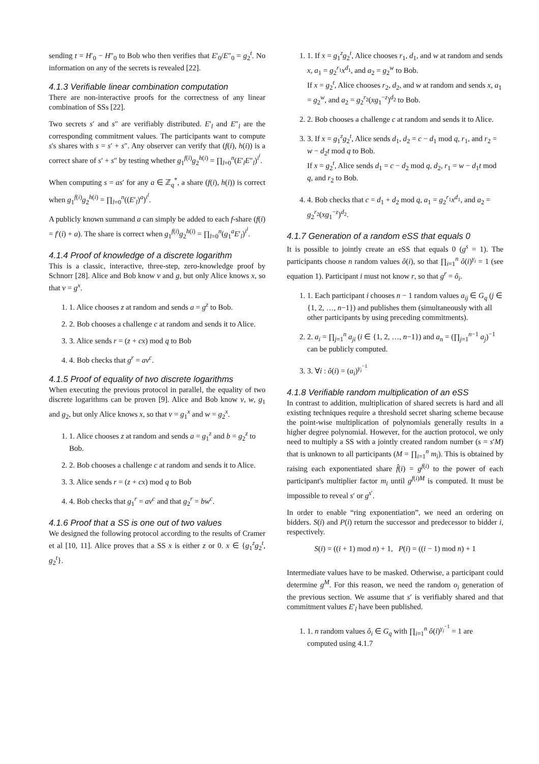sending t = H′<sub>0</sub> − H″<sub>0</sub> to Bob who then verifies that E′<sub>0</sub>/E″<sub>0</sub> = g<sub>2</sub><sup>t</sup>. No information on any of the secrets is revealed [22].
4.1.3 Verifiable linear combination computation
There are non-interactive proofs for the correctness of any linear combination of SSs [22].
Two secrets s′ and s″ are verifiably distributed. E′<sub>l</sub> and E″<sub>l</sub> are the corresponding commitment values. The participants want to compute s's shares with s = s′ + s″. Any observer can verify that (f(i), h(i)) is a correct share of s′ + s″ by testing whether g<sub>1</sub><sup>f(i)</sup>g<sub>2</sub><sup>h(i)</sup> = ∏<sub>l=0</sub><sup>n</sup>(E′<sub>l</sub>E″<sub>l</sub>)<sup>i<sup>l</sup></sup>.
When computing s = as′ for any a ∈ ℤ<sub>q</sub><sup>*</sup>, a share (f(i), h(i)) is correct when g<sub>1</sub><sup>f(i)</sup>g<sub>2</sub><sup>h(i)</sup> = ∏<sub>l=0</sub><sup>n</sup>((E′<sub>l</sub>)<sup>a</sup>)<sup>i<sup>l</sup></sup>.
A publicly known summand a can simply be added to each f-share (f(i) = f′(i) + a). The share is correct when g<sub>1</sub><sup>f(i)</sup>g<sub>2</sub><sup>h(i)</sup> = ∏<sub>l=0</sub><sup>n</sup>(g<sub>1</sub><sup>a</sup>E′<sub>l</sub>)<sup>i<sup>l</sup></sup>.
4.1.4 Proof of knowledge of a discrete logarithm
This is a classic, interactive, three-step, zero-knowledge proof by Schnorr [28]. Alice and Bob know v and g, but only Alice knows x, so that v = g<sup>x</sup>.
1. 1. Alice chooses z at random and sends a = g<sup>z</sup> to Bob.
2. 2. Bob chooses a challenge c at random and sends it to Alice.
3. 3. Alice sends r = (z + cx) mod q to Bob
4. 4. Bob checks that g<sup>r</sup> = av<sup>c</sup>.
4.1.5 Proof of equality of two discrete logarithms
When executing the previous protocol in parallel, the equality of two discrete logarithms can be proven [9]. Alice and Bob know v, w, g<sub>1</sub> and g<sub>2</sub>, but only Alice knows x, so that v = g<sub>1</sub><sup>x</sup> and w = g<sub>2</sub><sup>x</sup>.
1. 1. Alice chooses z at random and sends a = g<sub>1</sub><sup>z</sup> and b = g<sub>2</sub><sup>z</sup> to Bob.
2. 2. Bob chooses a challenge c at random and sends it to Alice.
3. 3. Alice sends r = (z + cx) mod q to Bob
4. 4. Bob checks that g<sub>1</sub><sup>r</sup> = av<sup>c</sup> and that g<sub>2</sub><sup>r</sup> = bw<sup>c</sup>.
4.1.6 Proof that a SS is one out of two values
We designed the following protocol according to the results of Cramer et al [10, 11]. Alice proves that a SS x is either z or 0. x ∈ {g<sub>1</sub><sup>z</sup>g<sub>2</sub><sup>t</sup>, g<sub>2</sub><sup>t</sup>}.
1. 1. If x = g<sub>1</sub><sup>z</sup>g<sub>2</sub><sup>t</sup>, Alice chooses r<sub>1</sub>, d<sub>1</sub>, and w at random and sends x, a<sub>1</sub> = g<sub>2</sub><sup>r<sub>1</sub></sup>x<sup>d<sub>1</sub></sup>, and a<sub>2</sub> = g<sub>2</sub><sup>w</sup> to Bob.
If x = g<sub>2</sub><sup>t</sup>, Alice chooses r<sub>2</sub>, d<sub>2</sub>, and w at random and sends x, a<sub>1</sub> = g<sub>2</sub><sup>w</sup>, and a<sub>2</sub> = g<sub>2</sub><sup>r<sub>2</sub></sup>(xg<sub>1</sub><sup>−z</sup>)<sup>d<sub>2</sub></sup> to Bob.
2. 2. Bob chooses a challenge c at random and sends it to Alice.
3. 3. If x = g<sub>1</sub><sup>z</sup>g<sub>2</sub><sup>t</sup>, Alice sends d<sub>1</sub>, d<sub>2</sub> = c − d<sub>1</sub> mod q, r<sub>1</sub>, and r<sub>2</sub> = w − d<sub>2</sub>t mod q to Bob.
If x = g<sub>2</sub><sup>t</sup>, Alice sends d<sub>1</sub> = c − d<sub>2</sub> mod q, d<sub>2</sub>, r<sub>1</sub> = w − d<sub>1</sub>t mod q, and r<sub>2</sub> to Bob.
4. 4. Bob checks that c = d<sub>1</sub> + d<sub>2</sub> mod q, a<sub>1</sub> = g<sub>2</sub><sup>r<sub>1</sub></sup>x<sup>d<sub>1</sub></sup>, and a<sub>2</sub> = g<sub>2</sub><sup>r<sub>2</sub></sup>(xg<sub>1</sub><sup>−z</sup>)<sup>d<sub>2</sub></sup>.
4.1.7 Generation of a random eSS that equals 0
It is possible to jointly create an eSS that equals 0 (g<sup>s</sup> = 1). The participants choose n random values ô(i), so that ∏<sub>i=1</sub><sup>n</sup> ô(i)<sup>γ<sub>i</sub></sup> = 1 (see equation 1). Participant i must not know r, so that g<sup>r</sup> = ô<sub>i</sub>.
1. 1. Each participant i chooses n − 1 random values a<sub>ij</sub> ∈ G<sub>q</sub> (j ∈ {1, 2, …, n−1}) and publishes them (simultaneously with all other participants by using preceding commitments).
2. 2. a<sub>i</sub> = ∏<sub>j=1</sub><sup>n</sup> a<sub>ji</sub> (i ∈ {1, 2, …, n−1}) and a<sub>n</sub> = (∏<sub>j=1</sub><sup>n−1</sup> a<sub>j</sub>)<sup>−1</sup> can be publicly computed.
3. 3. ∀i : ô(i) = (a<sub>i</sub>)<sup>γ<sub>i</sub><sup>−1</sup></sup>
4.1.8 Verifiable random multiplication of an eSS
In contrast to addition, multiplication of shared secrets is hard and all existing techniques require a threshold secret sharing scheme because the point-wise multiplication of polynomials generally results in a higher degree polynomial. However, for the auction protocol, we only need to multiply a SS with a jointly created random number (s = s′M) that is unknown to all participants (M = ∏<sub>i=1</sub><sup>n</sup> m<sub>i</sub>). This is obtained by raising each exponentiated share f̂(i) = g<sup>f(i)</sup> to the power of each participant's multiplier factor m<sub>i</sub> until g<sup>f(i)M</sup> is computed. It must be impossible to reveal s′ or g<sup>s′</sup>.
In order to enable “ring exponentiation”, we need an ordering on bidders. S(i) and P(i) return the successor and predecessor to bidder i, respectively.
S(i) = ((i + 1) mod n) + 1, P(i) = ((i − 1) mod n) + 1
Intermediate values have to be masked. Otherwise, a participant could determine g<sup>M</sup>. For this reason, we need the random o<sub>i</sub> generation of the previous section. We assume that s′ is verifiably shared and that commitment values E′<sub>l</sub> have been published.
1. 1. n random values ô<sub>i</sub> ∈ G<sub>q</sub> with ∏<sub>i=1</sub><sup>n</sup> ô(i)<sup>γ<sub>i</sub><sup>−1</sup></sup> = 1 are computed using 4.1.7